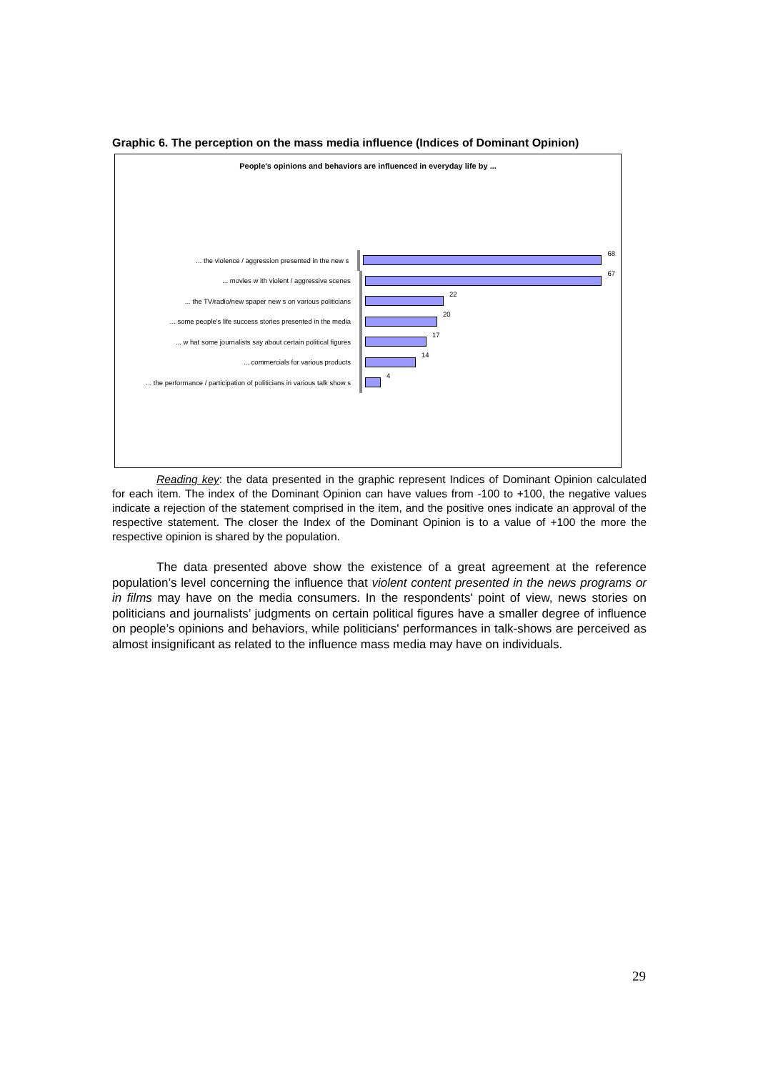Graphic 6. The perception on the mass media influence (Indices of Dominant Opinion)
People's opinions and behaviors are influenced in everyday life by ...
... the violence / aggression presented in the new s 68
... movies w ith violent / aggressive scenes 67
... the TV/radio/new spaper new s on various politicians 22
... some people's life success stories presented in the media
20
... w hat some journalists say about certain political figures
17
... commercials for various products 14
... the performance / participation of politicians in various talk show s
4
Reading key: the data presented in the graphic represent Indices of Dominant Opinion calculated for each item. The index of the Dominant Opinion can have values from -100 to +100, the negative values indicate a rejection of the statement comprised in the item, and the positive ones indicate an approval of the respective statement. The closer the Index of the Dominant Opinion is to a value of +100 the more the respective opinion is shared by the population.
The data presented above show the existence of a great agreement at the reference population’s level concerning the influence that violent content presented in the news programs or in films may have on the media consumers. In the respondents' point of view, news stories on politicians and journalists’ judgments on certain political figures have a smaller degree of influence on people’s opinions and behaviors, while politicians' performances in talk-shows are perceived as almost insignificant as related to the influence mass media may have on individuals.
29